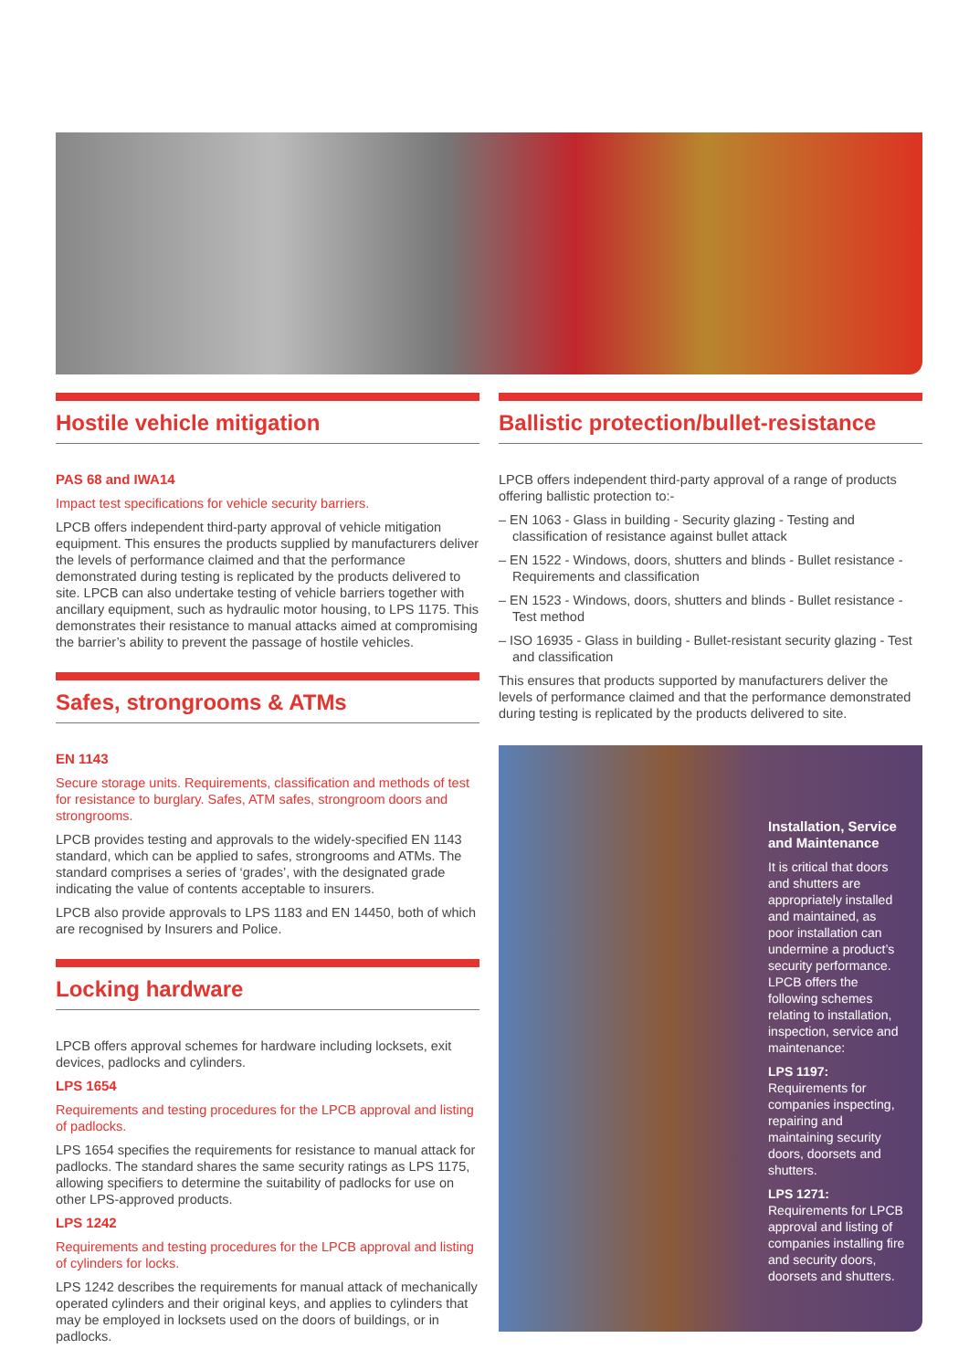Hostile vehicle mitigation
PAS 68 and IWA14
Impact test specifications for vehicle security barriers.
LPCB offers independent third-party approval of vehicle mitigation equipment. This ensures the products supplied by manufacturers deliver the levels of performance claimed and that the performance demonstrated during testing is replicated by the products delivered to site. LPCB can also undertake testing of vehicle barriers together with ancillary equipment, such as hydraulic motor housing, to LPS 1175. This demonstrates their resistance to manual attacks aimed at compromising the barrier’s ability to prevent the passage of hostile vehicles.
Safes, strongrooms & ATMs
EN 1143
Secure storage units. Requirements, classification and methods of test for resistance to burglary. Safes, ATM safes, strongroom doors and strongrooms.
LPCB provides testing and approvals to the widely-specified EN 1143 standard, which can be applied to safes, strongrooms and ATMs. The standard comprises a series of ‘grades’, with the designated grade indicating the value of contents acceptable to insurers.
LPCB also provide approvals to LPS 1183 and EN 14450, both of which are recognised by Insurers and Police.
Locking hardware
LPCB offers approval schemes for hardware including locksets, exit devices, padlocks and cylinders.
LPS 1654
Requirements and testing procedures for the LPCB approval and listing of padlocks.
LPS 1654 specifies the requirements for resistance to manual attack for padlocks. The standard shares the same security ratings as LPS 1175, allowing specifiers to determine the suitability of padlocks for use on other LPS-approved products.
LPS 1242
Requirements and testing procedures for the LPCB approval and listing of cylinders for locks.
LPS 1242 describes the requirements for manual attack of mechanically operated cylinders and their original keys, and applies to cylinders that may be employed in locksets used on the doors of buildings, or in padlocks.
Ballistic protection/bullet-resistance
LPCB offers independent third-party approval of a range of products offering ballistic protection to:-
– EN 1063 - Glass in building - Security glazing - Testing and classification of resistance against bullet attack
– EN 1522 - Windows, doors, shutters and blinds - Bullet resistance - Requirements and classification
– EN 1523 - Windows, doors, shutters and blinds - Bullet resistance - Test method
– ISO 16935 - Glass in building - Bullet-resistant security glazing - Test and classification
This ensures that products supported by manufacturers deliver the levels of performance claimed and that the performance demonstrated during testing is replicated by the products delivered to site.
Installation, Service and Maintenance
It is critical that doors and shutters are appropriately installed and maintained, as poor installation can undermine a product’s security performance. LPCB offers the following schemes relating to installation, inspection, service and maintenance:
LPS 1197:
Requirements for companies inspecting, repairing and maintaining security doors, doorsets and shutters.
LPS 1271:
Requirements for LPCB approval and listing of companies installing fire and security doors, doorsets and shutters.